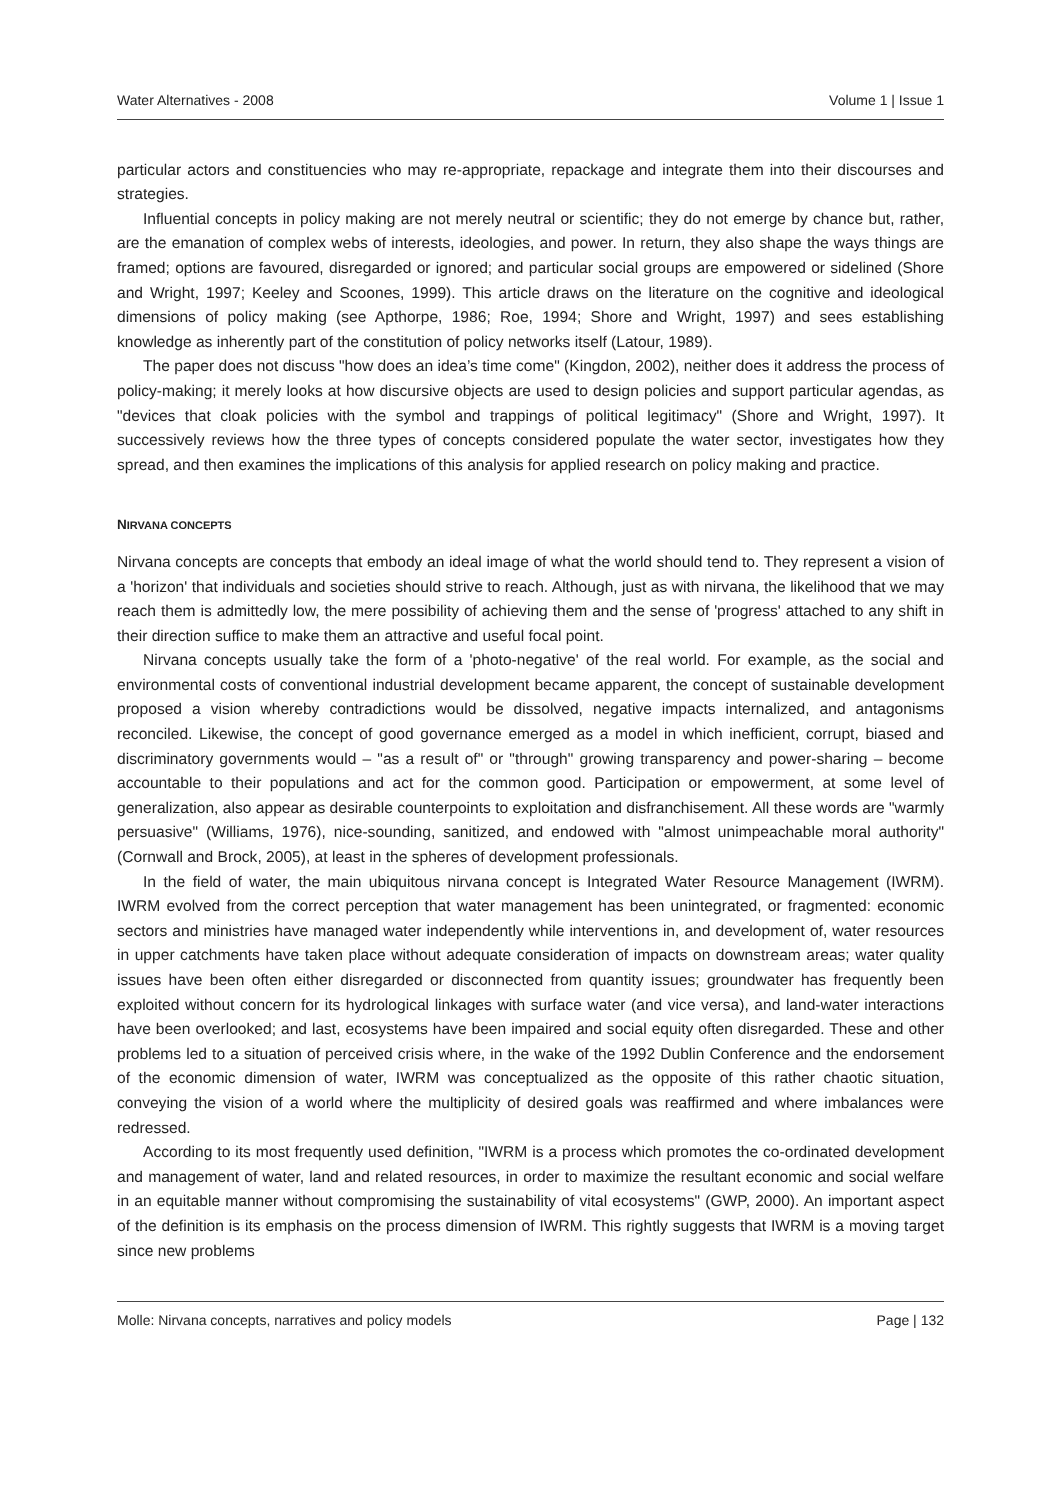Water Alternatives - 2008 Volume 1 | Issue 1
particular actors and constituencies who may re-appropriate, repackage and integrate them into their discourses and strategies.
Influential concepts in policy making are not merely neutral or scientific; they do not emerge by chance but, rather, are the emanation of complex webs of interests, ideologies, and power. In return, they also shape the ways things are framed; options are favoured, disregarded or ignored; and particular social groups are empowered or sidelined (Shore and Wright, 1997; Keeley and Scoones, 1999). This article draws on the literature on the cognitive and ideological dimensions of policy making (see Apthorpe, 1986; Roe, 1994; Shore and Wright, 1997) and sees establishing knowledge as inherently part of the constitution of policy networks itself (Latour, 1989).
The paper does not discuss "how does an idea’s time come" (Kingdon, 2002), neither does it address the process of policy-making; it merely looks at how discursive objects are used to design policies and support particular agendas, as "devices that cloak policies with the symbol and trappings of political legitimacy" (Shore and Wright, 1997). It successively reviews how the three types of concepts considered populate the water sector, investigates how they spread, and then examines the implications of this analysis for applied research on policy making and practice.
NIRVANA CONCEPTS
Nirvana concepts are concepts that embody an ideal image of what the world should tend to. They represent a vision of a 'horizon' that individuals and societies should strive to reach. Although, just as with nirvana, the likelihood that we may reach them is admittedly low, the mere possibility of achieving them and the sense of 'progress' attached to any shift in their direction suffice to make them an attractive and useful focal point.
Nirvana concepts usually take the form of a 'photo-negative' of the real world. For example, as the social and environmental costs of conventional industrial development became apparent, the concept of sustainable development proposed a vision whereby contradictions would be dissolved, negative impacts internalized, and antagonisms reconciled. Likewise, the concept of good governance emerged as a model in which inefficient, corrupt, biased and discriminatory governments would – "as a result of" or "through" growing transparency and power-sharing – become accountable to their populations and act for the common good. Participation or empowerment, at some level of generalization, also appear as desirable counterpoints to exploitation and disfranchisement. All these words are "warmly persuasive" (Williams, 1976), nice-sounding, sanitized, and endowed with "almost unimpeachable moral authority" (Cornwall and Brock, 2005), at least in the spheres of development professionals.
In the field of water, the main ubiquitous nirvana concept is Integrated Water Resource Management (IWRM). IWRM evolved from the correct perception that water management has been unintegrated, or fragmented: economic sectors and ministries have managed water independently while interventions in, and development of, water resources in upper catchments have taken place without adequate consideration of impacts on downstream areas; water quality issues have been often either disregarded or disconnected from quantity issues; groundwater has frequently been exploited without concern for its hydrological linkages with surface water (and vice versa), and land-water interactions have been overlooked; and last, ecosystems have been impaired and social equity often disregarded. These and other problems led to a situation of perceived crisis where, in the wake of the 1992 Dublin Conference and the endorsement of the economic dimension of water, IWRM was conceptualized as the opposite of this rather chaotic situation, conveying the vision of a world where the multiplicity of desired goals was reaffirmed and where imbalances were redressed.
According to its most frequently used definition, "IWRM is a process which promotes the co-ordinated development and management of water, land and related resources, in order to maximize the resultant economic and social welfare in an equitable manner without compromising the sustainability of vital ecosystems" (GWP, 2000). An important aspect of the definition is its emphasis on the process dimension of IWRM. This rightly suggests that IWRM is a moving target since new problems
Molle: Nirvana concepts, narratives and policy models Page | 132